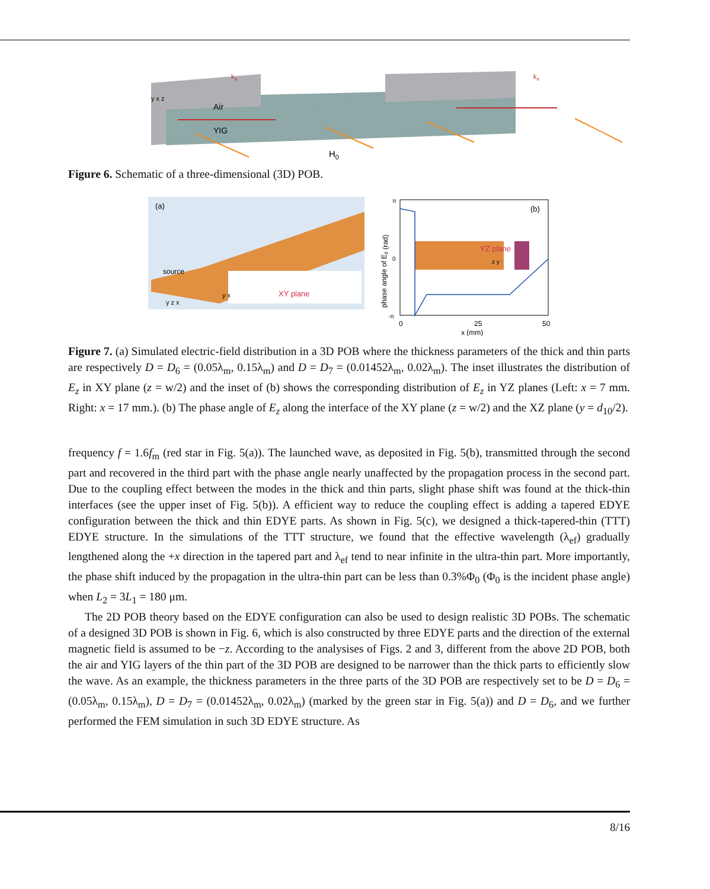Air
YIG
kx
kx
H0
y x z
Figure 6. Schematic of a three-dimensional (3D) POB.
(a)
source
XY plane
y z x
y x
(b)
YZ plane
z y
π
0
-π
0
25
50
x (mm)
phase angle of Ez (rad)
Figure 7. (a) Simulated electric-field distribution in a 3D POB where the thickness parameters of the thick and thin parts are respectively D = D<sub>6</sub> = (0.05λ<sub>m</sub>, 0.15λ<sub>m</sub>) and D = D<sub>7</sub> = (0.01452λ<sub>m</sub>, 0.02λ<sub>m</sub>). The inset illustrates the distribution of E<sub>z</sub> in XY plane (z = w/2) and the inset of (b) shows the corresponding distribution of E<sub>z</sub> in YZ planes (Left: x = 7 mm. Right: x = 17 mm.). (b) The phase angle of E<sub>z</sub> along the interface of the XY plane (z = w/2) and the XZ plane (y = d<sub>10</sub>/2).
frequency f = 1.6f<sub>m</sub> (red star in Fig. 5(a)). The launched wave, as deposited in Fig. 5(b), transmitted through the second part and recovered in the third part with the phase angle nearly unaffected by the propagation process in the second part. Due to the coupling effect between the modes in the thick and thin parts, slight phase shift was found at the thick-thin interfaces (see the upper inset of Fig. 5(b)). A efficient way to reduce the coupling effect is adding a tapered EDYE configuration between the thick and thin EDYE parts. As shown in Fig. 5(c), we designed a thick-tapered-thin (TTT) EDYE structure. In the simulations of the TTT structure, we found that the effective wavelength (λ<sub>ef</sub>) gradually lengthened along the +x direction in the tapered part and λ<sub>ef</sub> tend to near infinite in the ultra-thin part. More importantly, the phase shift induced by the propagation in the ultra-thin part can be less than 0.3%Φ<sub>0</sub> (Φ<sub>0</sub> is the incident phase angle) when L<sub>2</sub> = 3L<sub>1</sub> = 180 μm.
The 2D POB theory based on the EDYE configuration can also be used to design realistic 3D POBs. The schematic of a designed 3D POB is shown in Fig. 6, which is also constructed by three EDYE parts and the direction of the external magnetic field is assumed to be −z. According to the analysises of Figs. 2 and 3, different from the above 2D POB, both the air and YIG layers of the thin part of the 3D POB are designed to be narrower than the thick parts to efficiently slow the wave. As an example, the thickness parameters in the three parts of the 3D POB are respectively set to be D = D<sub>6</sub> = (0.05λ<sub>m</sub>, 0.15λ<sub>m</sub>), D = D<sub>7</sub> = (0.01452λ<sub>m</sub>, 0.02λ<sub>m</sub>) (marked by the green star in Fig. 5(a)) and D = D<sub>6</sub>, and we further performed the FEM simulation in such 3D EDYE structure. As
8/16